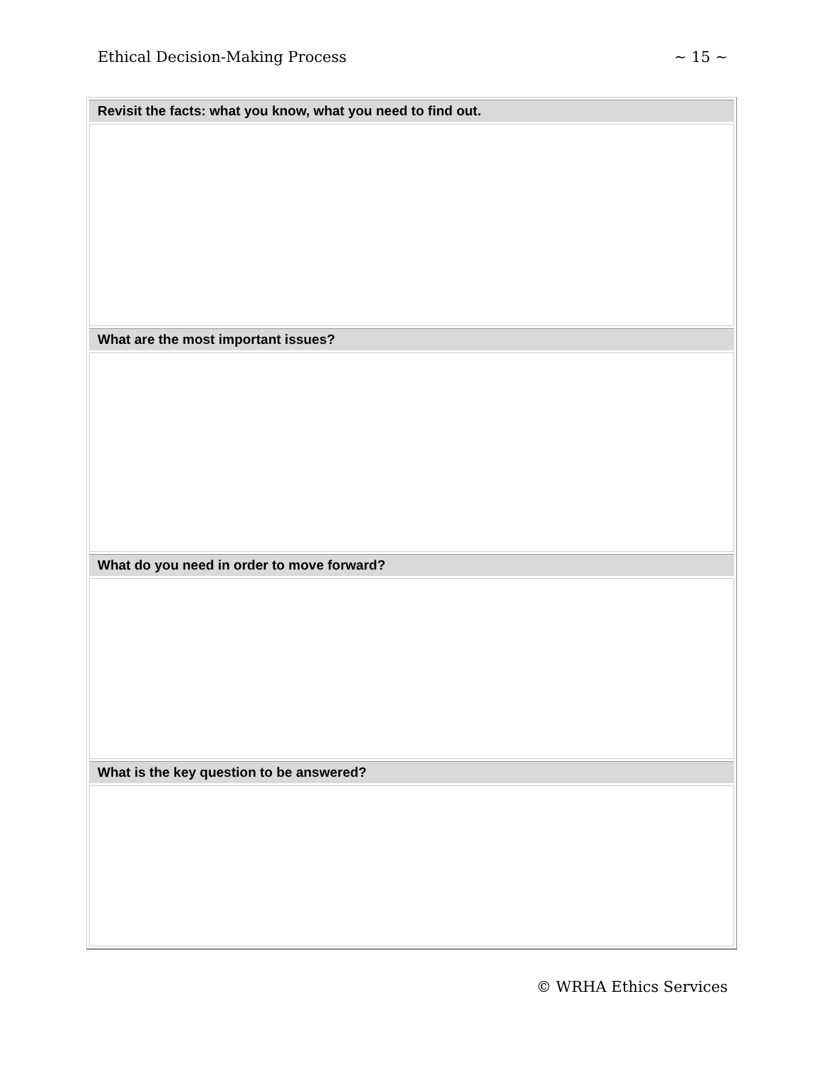Ethical Decision-Making Process ~ 15 ~
| Revisit the facts: what you know, what you need to find out. |
| --- |
| What are the most important issues? |
| What do you need in order to move forward? |
| What is the key question to be answered? |
© WRHA Ethics Services